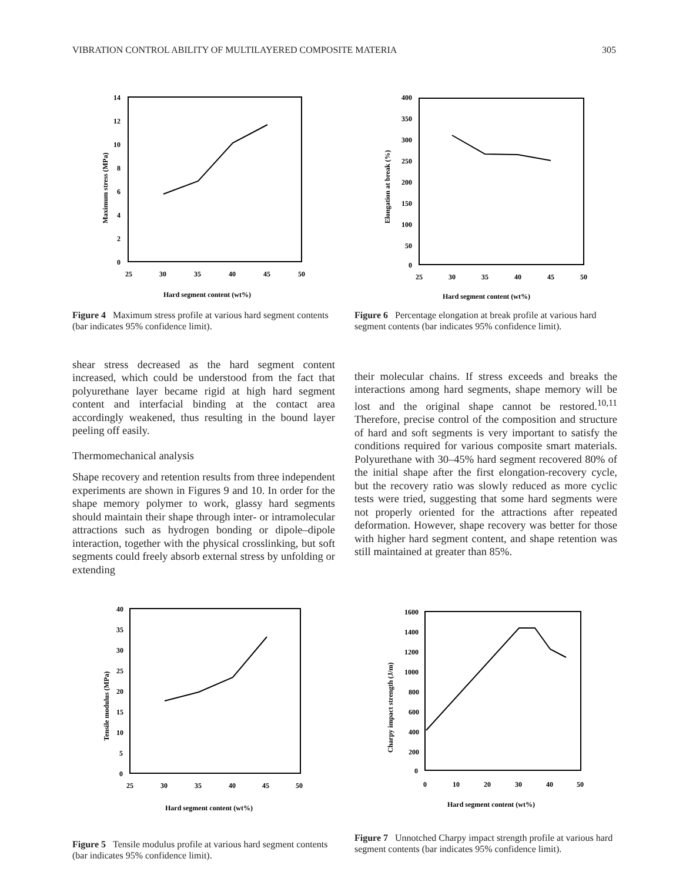VIBRATION CONTROL ABILITY OF MULTILAYERED COMPOSITE MATERIA 305
14
12
10
8
6
4
2
0
25
30
35
40
45
50
Hard segment content (wt%)
Maximum stress (MPa)
Figure 4 Maximum stress profile at various hard segment contents (bar indicates 95% confidence limit).
shear stress decreased as the hard segment content increased, which could be understood from the fact that polyurethane layer became rigid at high hard segment content and interfacial binding at the contact area accordingly weakened, thus resulting in the bound layer peeling off easily.
Thermomechanical analysis
Shape recovery and retention results from three independent experiments are shown in Figures 9 and 10. In order for the shape memory polymer to work, glassy hard segments should maintain their shape through inter- or intramolecular attractions such as hydrogen bonding or dipole–dipole interaction, together with the physical crosslinking, but soft segments could freely absorb external stress by unfolding or extending
40
35
30
25
20
15
10
5
0
25
30
35
40
45
50
Hard segment content (wt%)
Tensile modulus (MPa)
Figure 5 Tensile modulus profile at various hard segment contents (bar indicates 95% confidence limit).
400
350
300
250
200
150
100
50
0
25
30
35
40
45
50
Hard segment content (wt%)
Elongation at break (%)
Figure 6 Percentage elongation at break profile at various hard segment contents (bar indicates 95% confidence limit).
their molecular chains. If stress exceeds and breaks the interactions among hard segments, shape memory will be lost and the original shape cannot be restored.<sup>10,11</sup> Therefore, precise control of the composition and structure of hard and soft segments is very important to satisfy the conditions required for various composite smart materials. Polyurethane with 30–45% hard segment recovered 80% of the initial shape after the first elongation-recovery cycle, but the recovery ratio was slowly reduced as more cyclic tests were tried, suggesting that some hard segments were not properly oriented for the attractions after repeated deformation. However, shape recovery was better for those with higher hard segment content, and shape retention was still maintained at greater than 85%.
1600
1400
1200
1000
800
600
400
200
0
0
10
20
30
40
50
Hard segment content (wt%)
Charpy impact strength (J/m)
Figure 7 Unnotched Charpy impact strength profile at various hard segment contents (bar indicates 95% confidence limit).